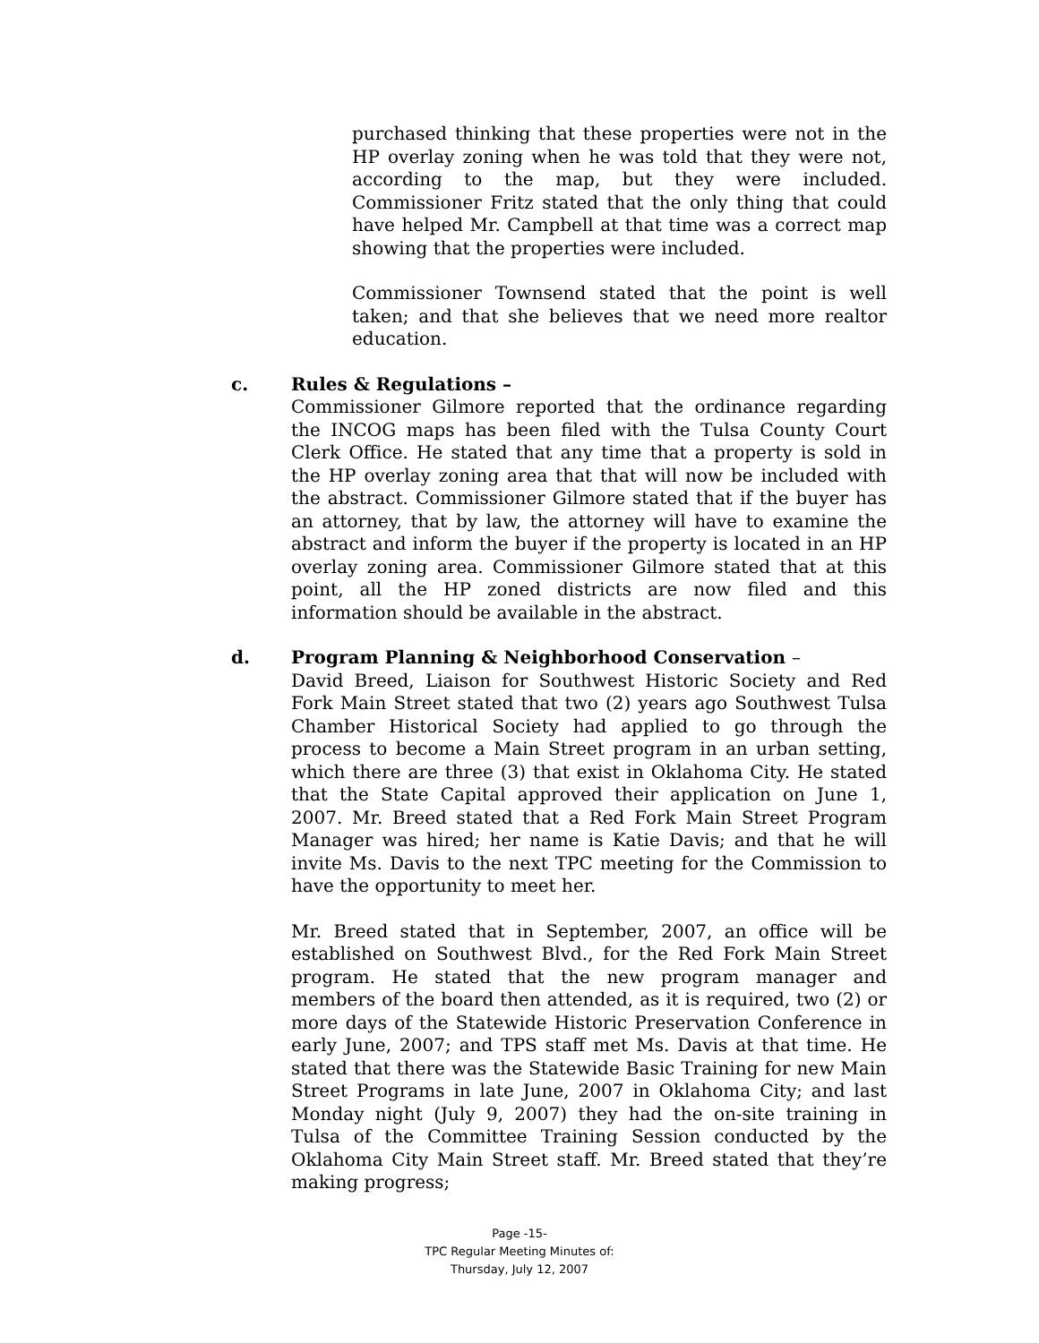purchased thinking that these properties were not in the HP overlay zoning when he was told that they were not, according to the map, but they were included. Commissioner Fritz stated that the only thing that could have helped Mr. Campbell at that time was a correct map showing that the properties were included.
Commissioner Townsend stated that the point is well taken; and that she believes that we need more realtor education.
c. Rules & Regulations –
Commissioner Gilmore reported that the ordinance regarding the INCOG maps has been filed with the Tulsa County Court Clerk Office. He stated that any time that a property is sold in the HP overlay zoning area that that will now be included with the abstract. Commissioner Gilmore stated that if the buyer has an attorney, that by law, the attorney will have to examine the abstract and inform the buyer if the property is located in an HP overlay zoning area. Commissioner Gilmore stated that at this point, all the HP zoned districts are now filed and this information should be available in the abstract.
d. Program Planning & Neighborhood Conservation –
David Breed, Liaison for Southwest Historic Society and Red Fork Main Street stated that two (2) years ago Southwest Tulsa Chamber Historical Society had applied to go through the process to become a Main Street program in an urban setting, which there are three (3) that exist in Oklahoma City. He stated that the State Capital approved their application on June 1, 2007. Mr. Breed stated that a Red Fork Main Street Program Manager was hired; her name is Katie Davis; and that he will invite Ms. Davis to the next TPC meeting for the Commission to have the opportunity to meet her.
Mr. Breed stated that in September, 2007, an office will be established on Southwest Blvd., for the Red Fork Main Street program. He stated that the new program manager and members of the board then attended, as it is required, two (2) or more days of the Statewide Historic Preservation Conference in early June, 2007; and TPS staff met Ms. Davis at that time. He stated that there was the Statewide Basic Training for new Main Street Programs in late June, 2007 in Oklahoma City; and last Monday night (July 9, 2007) they had the on-site training in Tulsa of the Committee Training Session conducted by the Oklahoma City Main Street staff. Mr. Breed stated that they’re making progress;
Page -15-
TPC Regular Meeting Minutes of:
Thursday, July 12, 2007